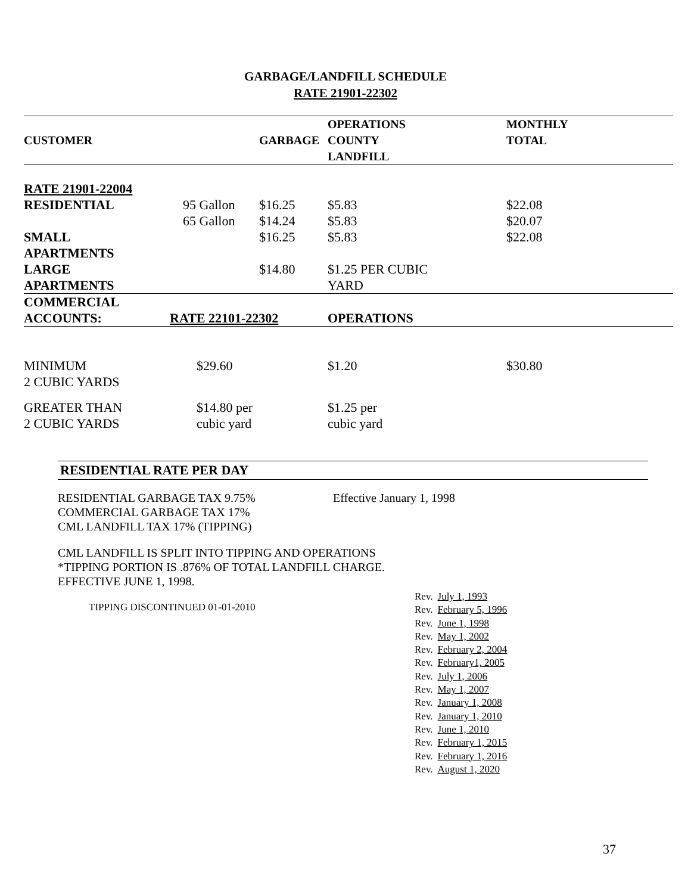GARBAGE/LANDFILL SCHEDULE
RATE 21901-22302
| CUSTOMER | | GARBAGE | OPERATIONS COUNTY LANDFILL | MONTHLY TOTAL | |
| --- | --- | --- | --- | --- | --- |
| RATE 21901-22004 | | | | | |
| RESIDENTIAL | 95 Gallon | $16.25 | $5.83 | $22.08 | |
| | 65 Gallon | $14.24 | $5.83 | $20.07 | |
| SMALL APARTMENTS | | $16.25 | $5.83 | $22.08 | |
| LARGE APARTMENTS | | $14.80 | $1.25 PER CUBIC YARD | | |
| COMMERCIAL ACCOUNTS: | RATE 22101-22302 | | OPERATIONS | | |
| MINIMUM 2 CUBIC YARDS | $29.60 | | $1.20 | $30.80 | |
| GREATER THAN 2 CUBIC YARDS | $14.80 per cubic yard | | $1.25 per cubic yard | | |
RESIDENTIAL RATE PER DAY
RESIDENTIAL GARBAGE TAX 9.75%
COMMERCIAL GARBAGE TAX 17%
CML LANDFILL TAX 17% (TIPPING)
Effective January 1, 1998
CML LANDFILL IS SPLIT INTO TIPPING AND OPERATIONS
*TIPPING PORTION IS .876% OF TOTAL LANDFILL CHARGE.
EFFECTIVE JUNE 1, 1998.
TIPPING DISCONTINUED 01-01-2010
Rev. July 1, 1993
Rev. February 5, 1996
Rev. June 1, 1998
Rev. May 1, 2002
Rev. February 2, 2004
Rev. February1, 2005
Rev. July 1, 2006
Rev. May 1, 2007
Rev. January 1, 2008
Rev. January 1, 2010
Rev. June 1, 2010
Rev. February 1, 2015
Rev. February 1, 2016
Rev. August 1, 2020
37